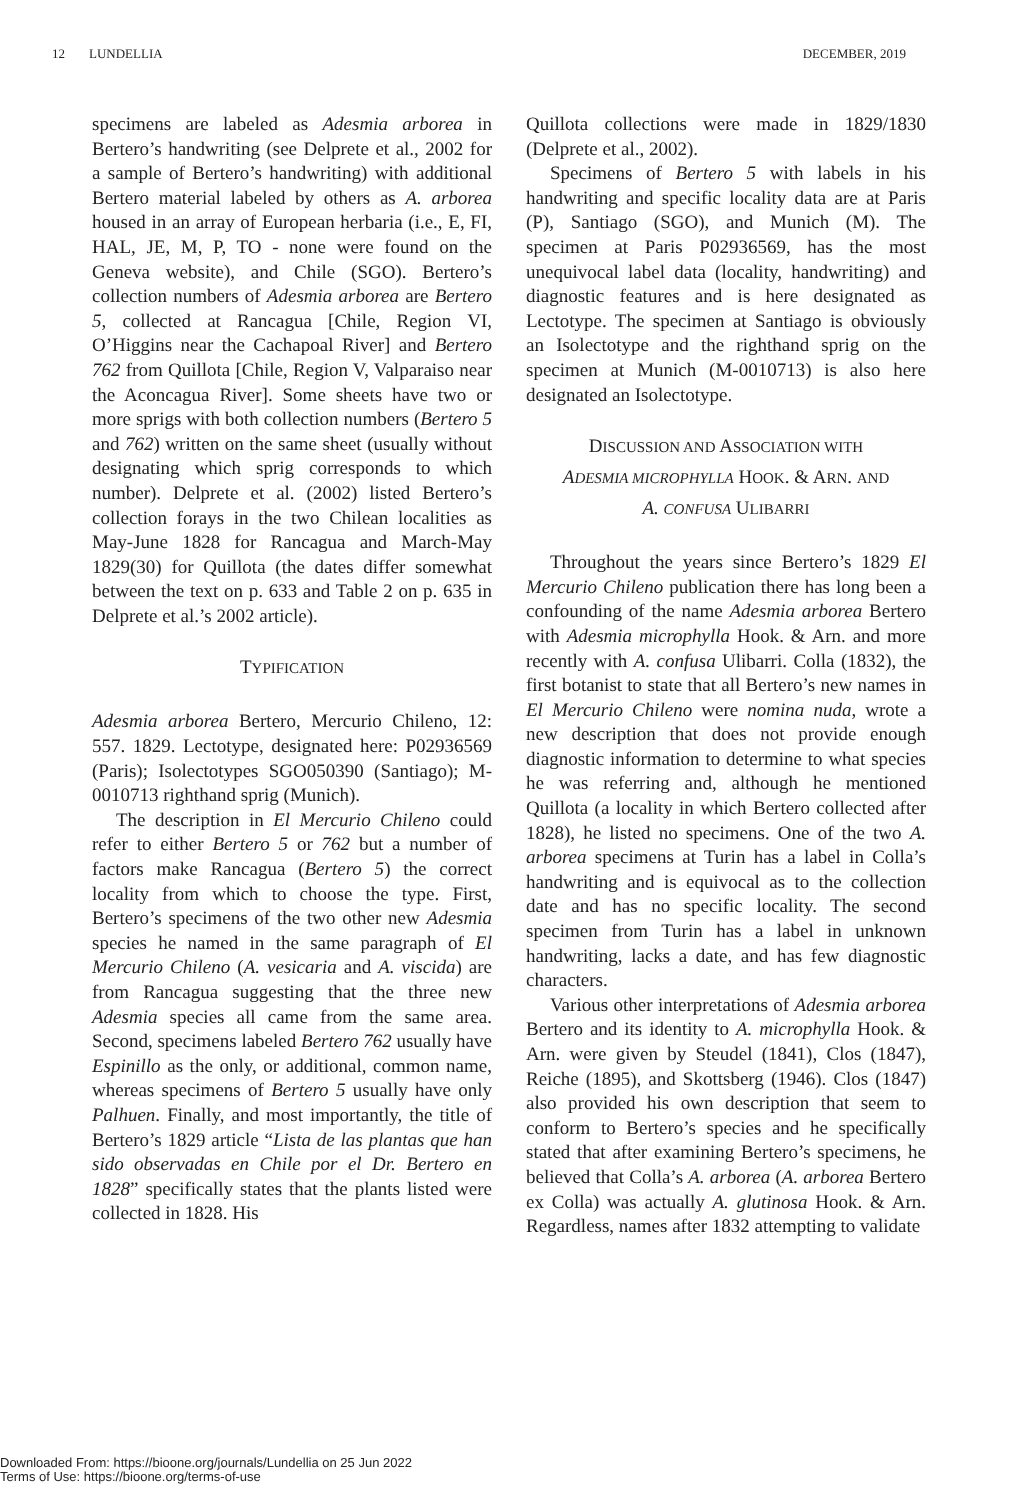12 LUNDELLIA DECEMBER, 2019
specimens are labeled as Adesmia arborea in Bertero’s handwriting (see Delprete et al., 2002 for a sample of Bertero’s handwriting) with additional Bertero material labeled by others as A. arborea housed in an array of European herbaria (i.e., E, FI, HAL, JE, M, P, TO - none were found on the Geneva website), and Chile (SGO). Bertero’s collection numbers of Adesmia arborea are Bertero 5, collected at Rancagua [Chile, Region VI, O’Higgins near the Cachapoal River] and Bertero 762 from Quillota [Chile, Region V, Valparaiso near the Aconcagua River]. Some sheets have two or more sprigs with both collection numbers (Bertero 5 and 762) written on the same sheet (usually without designating which sprig corresponds to which number). Delprete et al. (2002) listed Bertero’s collection forays in the two Chilean localities as May-June 1828 for Rancagua and March-May 1829(30) for Quillota (the dates differ somewhat between the text on p. 633 and Table 2 on p. 635 in Delprete et al.’s 2002 article).
TYPIFICATION
Adesmia arborea Bertero, Mercurio Chileno, 12: 557. 1829. Lectotype, designated here: P02936569 (Paris); Isolectotypes SGO050390 (Santiago); M-0010713 righthand sprig (Munich).
The description in El Mercurio Chileno could refer to either Bertero 5 or 762 but a number of factors make Rancagua (Bertero 5) the correct locality from which to choose the type. First, Bertero’s specimens of the two other new Adesmia species he named in the same paragraph of El Mercurio Chileno (A. vesicaria and A. viscida) are from Rancagua suggesting that the three new Adesmia species all came from the same area. Second, specimens labeled Bertero 762 usually have Espinillo as the only, or additional, common name, whereas specimens of Bertero 5 usually have only Palhuen. Finally, and most importantly, the title of Bertero’s 1829 article “Lista de las plantas que han sido observadas en Chile por el Dr. Bertero en 1828” specifically states that the plants listed were collected in 1828. His
Quillota collections were made in 1829/1830 (Delprete et al., 2002).
Specimens of Bertero 5 with labels in his handwriting and specific locality data are at Paris (P), Santiago (SGO), and Munich (M). The specimen at Paris P02936569, has the most unequivocal label data (locality, handwriting) and diagnostic features and is here designated as Lectotype. The specimen at Santiago is obviously an Isolectotype and the righthand sprig on the specimen at Munich (M-0010713) is also here designated an Isolectotype.
DISCUSSION AND ASSOCIATION WITH
ADESMIA MICROPHYLLA HOOK. & ARN. AND
A. CONFUSA ULIBARRI
Throughout the years since Bertero’s 1829 El Mercurio Chileno publication there has long been a confounding of the name Adesmia arborea Bertero with Adesmia microphylla Hook. & Arn. and more recently with A. confusa Ulibarri. Colla (1832), the first botanist to state that all Bertero’s new names in El Mercurio Chileno were nomina nuda, wrote a new description that does not provide enough diagnostic information to determine to what species he was referring and, although he mentioned Quillota (a locality in which Bertero collected after 1828), he listed no specimens. One of the two A. arborea specimens at Turin has a label in Colla’s handwriting and is equivocal as to the collection date and has no specific locality. The second specimen from Turin has a label in unknown handwriting, lacks a date, and has few diagnostic characters.
Various other interpretations of Adesmia arborea Bertero and its identity to A. microphylla Hook. & Arn. were given by Steudel (1841), Clos (1847), Reiche (1895), and Skottsberg (1946). Clos (1847) also provided his own description that seem to conform to Bertero’s species and he specifically stated that after examining Bertero’s specimens, he believed that Colla’s A. arborea (A. arborea Bertero ex Colla) was actually A. glutinosa Hook. & Arn. Regardless, names after 1832 attempting to validate
Downloaded From: https://bioone.org/journals/Lundellia on 25 Jun 2022
Terms of Use: https://bioone.org/terms-of-use